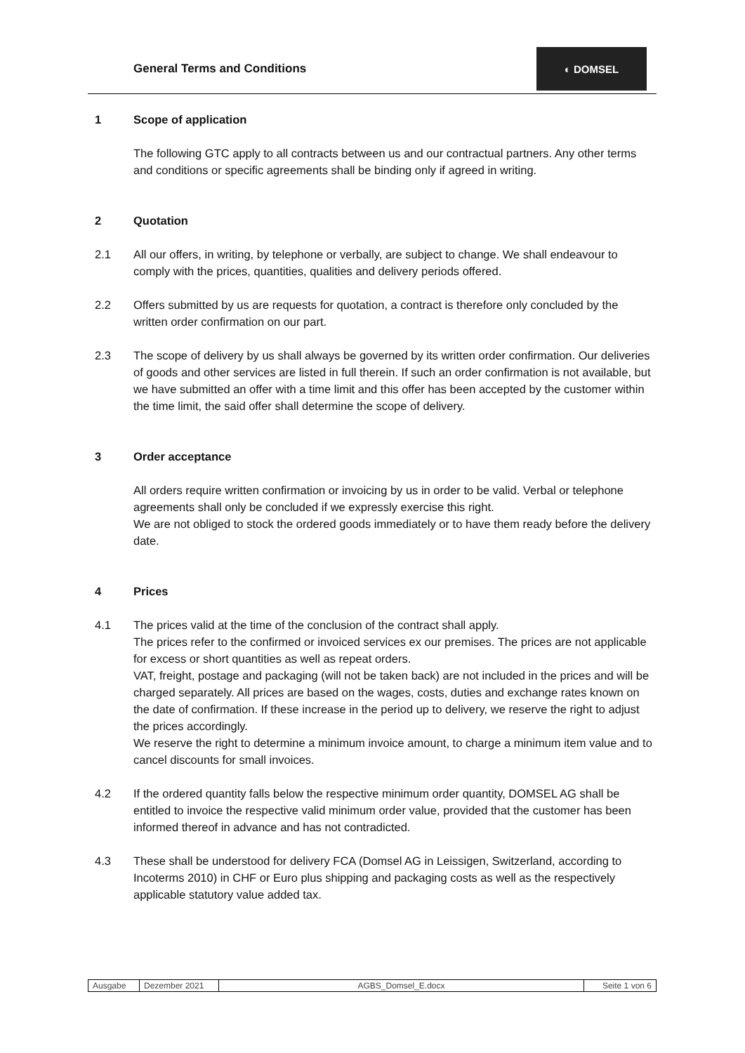General Terms and Conditions
◐ DOMSEL
1 Scope of application
The following GTC apply to all contracts between us and our contractual partners. Any other terms and conditions or specific agreements shall be binding only if agreed in writing.
2 Quotation
2.1 All our offers, in writing, by telephone or verbally, are subject to change. We shall endeavour to comply with the prices, quantities, qualities and delivery periods offered.
2.2 Offers submitted by us are requests for quotation, a contract is therefore only concluded by the written order confirmation on our part.
2.3 The scope of delivery by us shall always be governed by its written order confirmation. Our deliveries of goods and other services are listed in full therein. If such an order confirmation is not available, but we have submitted an offer with a time limit and this offer has been accepted by the customer within the time limit, the said offer shall determine the scope of delivery.
3 Order acceptance
All orders require written confirmation or invoicing by us in order to be valid. Verbal or telephone agreements shall only be concluded if we expressly exercise this right.
We are not obliged to stock the ordered goods immediately or to have them ready before the delivery date.
4 Prices
4.1 The prices valid at the time of the conclusion of the contract shall apply.
The prices refer to the confirmed or invoiced services ex our premises. The prices are not applicable for excess or short quantities as well as repeat orders.
VAT, freight, postage and packaging (will not be taken back) are not included in the prices and will be charged separately. All prices are based on the wages, costs, duties and exchange rates known on the date of confirmation. If these increase in the period up to delivery, we reserve the right to adjust the prices accordingly.
We reserve the right to determine a minimum invoice amount, to charge a minimum item value and to cancel discounts for small invoices.
4.2 If the ordered quantity falls below the respective minimum order quantity, DOMSEL AG shall be entitled to invoice the respective valid minimum order value, provided that the customer has been informed thereof in advance and has not contradicted.
4.3 These shall be understood for delivery FCA (Domsel AG in Leissigen, Switzerland, according to Incoterms 2010) in CHF or Euro plus shipping and packaging costs as well as the respectively applicable statutory value added tax.
| Ausgabe | Dezember 2021 | AGBS_Domsel_E.docx | Seite 1 von 6 |